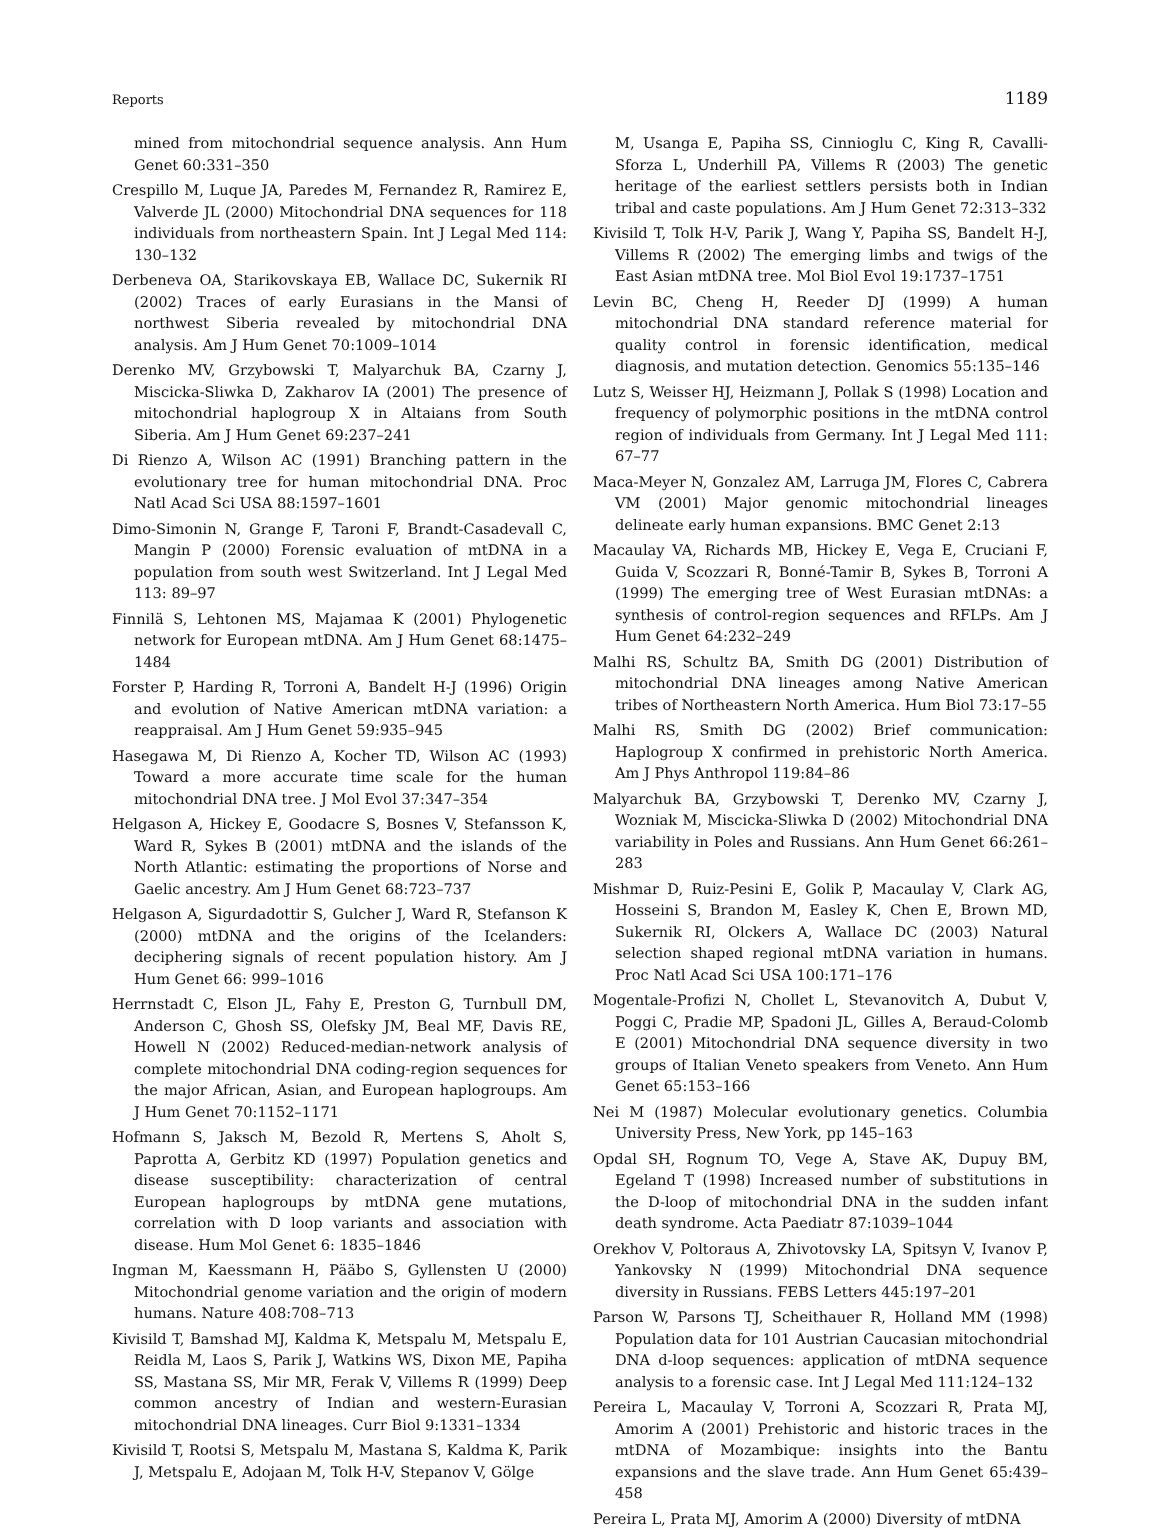Reports 1189
mined from mitochondrial sequence analysis. Ann Hum Genet 60:331–350
Crespillo M, Luque JA, Paredes M, Fernandez R, Ramirez E, Valverde JL (2000) Mitochondrial DNA sequences for 118 individuals from northeastern Spain. Int J Legal Med 114: 130–132
Derbeneva OA, Starikovskaya EB, Wallace DC, Sukernik RI (2002) Traces of early Eurasians in the Mansi of northwest Siberia revealed by mitochondrial DNA analysis. Am J Hum Genet 70:1009–1014
Derenko MV, Grzybowski T, Malyarchuk BA, Czarny J, Miscicka-Sliwka D, Zakharov IA (2001) The presence of mitochondrial haplogroup X in Altaians from South Siberia. Am J Hum Genet 69:237–241
Di Rienzo A, Wilson AC (1991) Branching pattern in the evolutionary tree for human mitochondrial DNA. Proc Natl Acad Sci USA 88:1597–1601
Dimo-Simonin N, Grange F, Taroni F, Brandt-Casadevall C, Mangin P (2000) Forensic evaluation of mtDNA in a population from south west Switzerland. Int J Legal Med 113: 89–97
Finnilä S, Lehtonen MS, Majamaa K (2001) Phylogenetic network for European mtDNA. Am J Hum Genet 68:1475–1484
Forster P, Harding R, Torroni A, Bandelt H-J (1996) Origin and evolution of Native American mtDNA variation: a reappraisal. Am J Hum Genet 59:935–945
Hasegawa M, Di Rienzo A, Kocher TD, Wilson AC (1993) Toward a more accurate time scale for the human mitochondrial DNA tree. J Mol Evol 37:347–354
Helgason A, Hickey E, Goodacre S, Bosnes V, Stefansson K, Ward R, Sykes B (2001) mtDNA and the islands of the North Atlantic: estimating the proportions of Norse and Gaelic ancestry. Am J Hum Genet 68:723–737
Helgason A, Sigurdadottir S, Gulcher J, Ward R, Stefanson K (2000) mtDNA and the origins of the Icelanders: deciphering signals of recent population history. Am J Hum Genet 66: 999–1016
Herrnstadt C, Elson JL, Fahy E, Preston G, Turnbull DM, Anderson C, Ghosh SS, Olefsky JM, Beal MF, Davis RE, Howell N (2002) Reduced-median-network analysis of complete mitochondrial DNA coding-region sequences for the major African, Asian, and European haplogroups. Am J Hum Genet 70:1152–1171
Hofmann S, Jaksch M, Bezold R, Mertens S, Aholt S, Paprotta A, Gerbitz KD (1997) Population genetics and disease susceptibility: characterization of central European haplogroups by mtDNA gene mutations, correlation with D loop variants and association with disease. Hum Mol Genet 6: 1835–1846
Ingman M, Kaessmann H, Pääbo S, Gyllensten U (2000) Mitochondrial genome variation and the origin of modern humans. Nature 408:708–713
Kivisild T, Bamshad MJ, Kaldma K, Metspalu M, Metspalu E, Reidla M, Laos S, Parik J, Watkins WS, Dixon ME, Papiha SS, Mastana SS, Mir MR, Ferak V, Villems R (1999) Deep common ancestry of Indian and western-Eurasian mitochondrial DNA lineages. Curr Biol 9:1331–1334
Kivisild T, Rootsi S, Metspalu M, Mastana S, Kaldma K, Parik J, Metspalu E, Adojaan M, Tolk H-V, Stepanov V, Gölge
M, Usanga E, Papiha SS, Cinnioglu C, King R, Cavalli-Sforza L, Underhill PA, Villems R (2003) The genetic heritage of the earliest settlers persists both in Indian tribal and caste populations. Am J Hum Genet 72:313–332
Kivisild T, Tolk H-V, Parik J, Wang Y, Papiha SS, Bandelt H-J, Villems R (2002) The emerging limbs and twigs of the East Asian mtDNA tree. Mol Biol Evol 19:1737–1751
Levin BC, Cheng H, Reeder DJ (1999) A human mitochondrial DNA standard reference material for quality control in forensic identification, medical diagnosis, and mutation detection. Genomics 55:135–146
Lutz S, Weisser HJ, Heizmann J, Pollak S (1998) Location and frequency of polymorphic positions in the mtDNA control region of individuals from Germany. Int J Legal Med 111: 67–77
Maca-Meyer N, Gonzalez AM, Larruga JM, Flores C, Cabrera VM (2001) Major genomic mitochondrial lineages delineate early human expansions. BMC Genet 2:13
Macaulay VA, Richards MB, Hickey E, Vega E, Cruciani F, Guida V, Scozzari R, Bonné-Tamir B, Sykes B, Torroni A (1999) The emerging tree of West Eurasian mtDNAs: a synthesis of control-region sequences and RFLPs. Am J Hum Genet 64:232–249
Malhi RS, Schultz BA, Smith DG (2001) Distribution of mitochondrial DNA lineages among Native American tribes of Northeastern North America. Hum Biol 73:17–55
Malhi RS, Smith DG (2002) Brief communication: Haplogroup X confirmed in prehistoric North America. Am J Phys Anthropol 119:84–86
Malyarchuk BA, Grzybowski T, Derenko MV, Czarny J, Wozniak M, Miscicka-Sliwka D (2002) Mitochondrial DNA variability in Poles and Russians. Ann Hum Genet 66:261–283
Mishmar D, Ruiz-Pesini E, Golik P, Macaulay V, Clark AG, Hosseini S, Brandon M, Easley K, Chen E, Brown MD, Sukernik RI, Olckers A, Wallace DC (2003) Natural selection shaped regional mtDNA variation in humans. Proc Natl Acad Sci USA 100:171–176
Mogentale-Profizi N, Chollet L, Stevanovitch A, Dubut V, Poggi C, Pradie MP, Spadoni JL, Gilles A, Beraud-Colomb E (2001) Mitochondrial DNA sequence diversity in two groups of Italian Veneto speakers from Veneto. Ann Hum Genet 65:153–166
Nei M (1987) Molecular evolutionary genetics. Columbia University Press, New York, pp 145–163
Opdal SH, Rognum TO, Vege A, Stave AK, Dupuy BM, Egeland T (1998) Increased number of substitutions in the D-loop of mitochondrial DNA in the sudden infant death syndrome. Acta Paediatr 87:1039–1044
Orekhov V, Poltoraus A, Zhivotovsky LA, Spitsyn V, Ivanov P, Yankovsky N (1999) Mitochondrial DNA sequence diversity in Russians. FEBS Letters 445:197–201
Parson W, Parsons TJ, Scheithauer R, Holland MM (1998) Population data for 101 Austrian Caucasian mitochondrial DNA d-loop sequences: application of mtDNA sequence analysis to a forensic case. Int J Legal Med 111:124–132
Pereira L, Macaulay V, Torroni A, Scozzari R, Prata MJ, Amorim A (2001) Prehistoric and historic traces in the mtDNA of Mozambique: insights into the Bantu expansions and the slave trade. Ann Hum Genet 65:439–458
Pereira L, Prata MJ, Amorim A (2000) Diversity of mtDNA